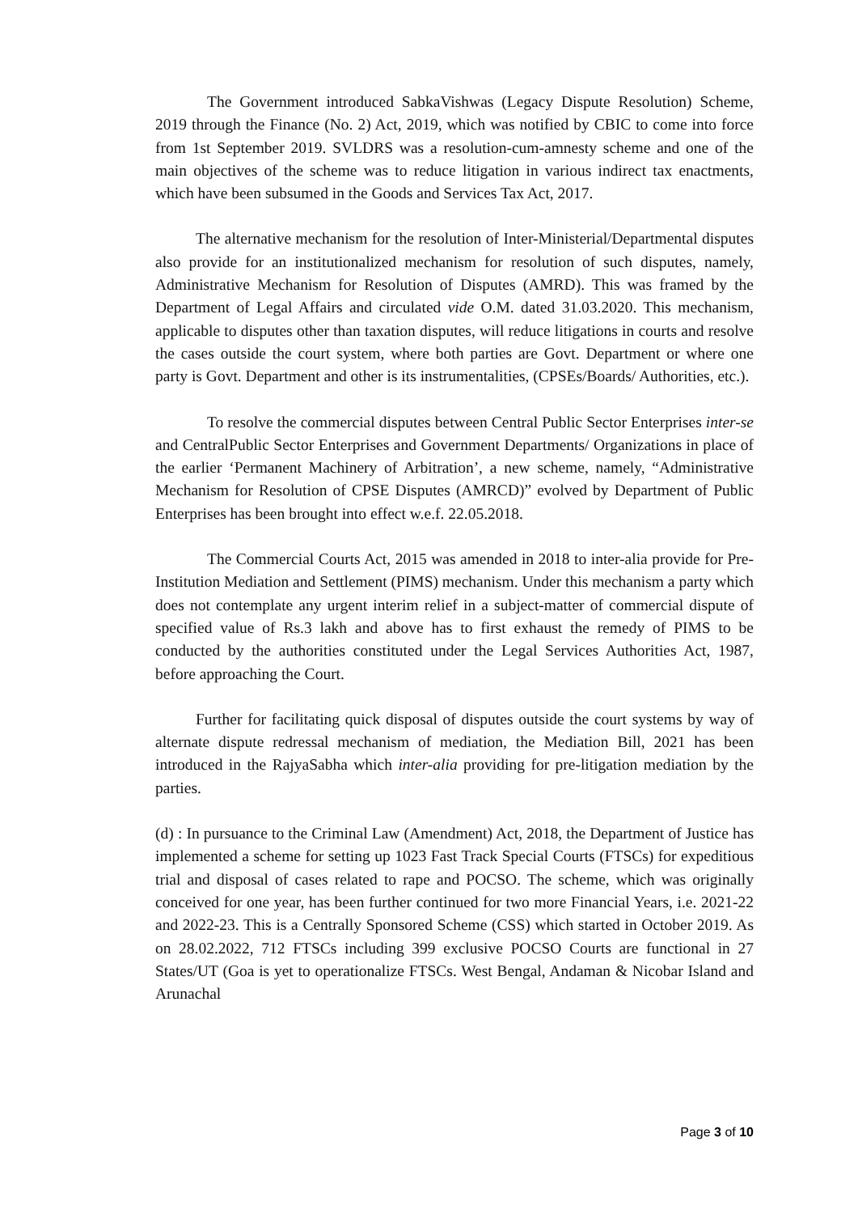The Government introduced SabkaVishwas (Legacy Dispute Resolution) Scheme, 2019 through the Finance (No. 2) Act, 2019, which was notified by CBIC to come into force from 1st September 2019. SVLDRS was a resolution-cum-amnesty scheme and one of the main objectives of the scheme was to reduce litigation in various indirect tax enactments, which have been subsumed in the Goods and Services Tax Act, 2017.
The alternative mechanism for the resolution of Inter-Ministerial/Departmental disputes also provide for an institutionalized mechanism for resolution of such disputes, namely, Administrative Mechanism for Resolution of Disputes (AMRD). This was framed by the Department of Legal Affairs and circulated vide O.M. dated 31.03.2020. This mechanism, applicable to disputes other than taxation disputes, will reduce litigations in courts and resolve the cases outside the court system, where both parties are Govt. Department or where one party is Govt. Department and other is its instrumentalities, (CPSEs/Boards/ Authorities, etc.).
To resolve the commercial disputes between Central Public Sector Enterprises inter-se and CentralPublic Sector Enterprises and Government Departments/ Organizations in place of the earlier ‘Permanent Machinery of Arbitration’, a new scheme, namely, “Administrative Mechanism for Resolution of CPSE Disputes (AMRCD)” evolved by Department of Public Enterprises has been brought into effect w.e.f. 22.05.2018.
The Commercial Courts Act, 2015 was amended in 2018 to inter-alia provide for Pre-Institution Mediation and Settlement (PIMS) mechanism. Under this mechanism a party which does not contemplate any urgent interim relief in a subject-matter of commercial dispute of specified value of Rs.3 lakh and above has to first exhaust the remedy of PIMS to be conducted by the authorities constituted under the Legal Services Authorities Act, 1987, before approaching the Court.
Further for facilitating quick disposal of disputes outside the court systems by way of alternate dispute redressal mechanism of mediation, the Mediation Bill, 2021 has been introduced in the RajyaSabha which inter-alia providing for pre-litigation mediation by the parties.
(d) : In pursuance to the Criminal Law (Amendment) Act, 2018, the Department of Justice has implemented a scheme for setting up 1023 Fast Track Special Courts (FTSCs) for expeditious trial and disposal of cases related to rape and POCSO. The scheme, which was originally conceived for one year, has been further continued for two more Financial Years, i.e. 2021-22 and 2022-23. This is a Centrally Sponsored Scheme (CSS) which started in October 2019. As on 28.02.2022, 712 FTSCs including 399 exclusive POCSO Courts are functional in 27 States/UT (Goa is yet to operationalize FTSCs. West Bengal, Andaman & Nicobar Island and Arunachal
Page 3 of 10